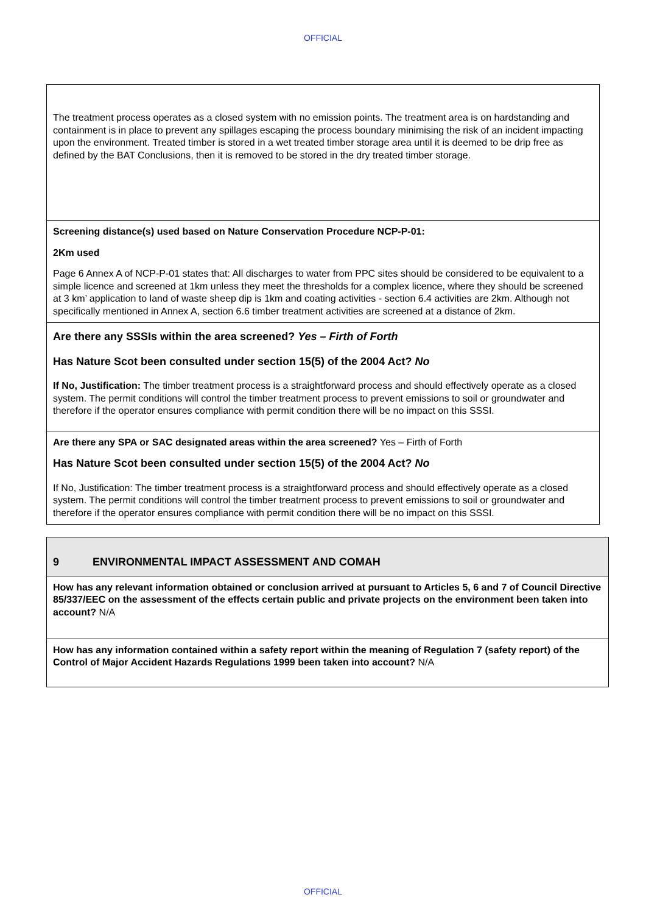OFFICIAL
| The treatment process operates as a closed system with no emission points. The treatment area is on hardstanding and containment is in place to prevent any spillages escaping the process boundary minimising the risk of an incident impacting upon the environment. Treated timber is stored in a wet treated timber storage area until it is deemed to be drip free as defined by the BAT Conclusions, then it is removed to be stored in the dry treated timber storage. |
| Screening distance(s) used based on Nature Conservation Procedure NCP-P-01: 2Km used Page 6 Annex A of NCP-P-01 states that: All discharges to water from PPC sites should be considered to be equivalent to a simple licence and screened at 1km unless they meet the thresholds for a complex licence, where they should be screened at 3 km’ application to land of waste sheep dip is 1km and coating activities - section 6.4 activities are 2km. Although not specifically mentioned in Annex A, section 6.6 timber treatment activities are screened at a distance of 2km. |
| Are there any SSSIs within the area screened? Yes – Firth of Forth Has Nature Scot been consulted under section 15(5) of the 2004 Act? No If No, Justification: The timber treatment process is a straightforward process and should effectively operate as a closed system. The permit conditions will control the timber treatment process to prevent emissions to soil or groundwater and therefore if the operator ensures compliance with permit condition there will be no impact on this SSSI. |
| Are there any SPA or SAC designated areas within the area screened? Yes – Firth of Forth Has Nature Scot been consulted under section 15(5) of the 2004 Act? No If No, Justification: The timber treatment process is a straightforward process and should effectively operate as a closed system. The permit conditions will control the timber treatment process to prevent emissions to soil or groundwater and therefore if the operator ensures compliance with permit condition there will be no impact on this SSSI. |
| 9 ENVIRONMENTAL IMPACT ASSESSMENT AND COMAH |
| How has any relevant information obtained or conclusion arrived at pursuant to Articles 5, 6 and 7 of Council Directive 85/337/EEC on the assessment of the effects certain public and private projects on the environment been taken into account? N/A |
| How has any information contained within a safety report within the meaning of Regulation 7 (safety report) of the Control of Major Accident Hazards Regulations 1999 been taken into account? N/A |
OFFICIAL